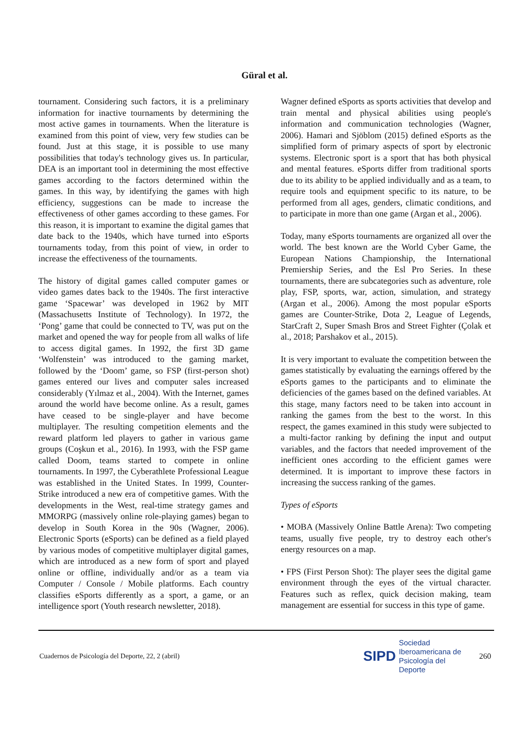Güral et al.
tournament. Considering such factors, it is a preliminary information for inactive tournaments by determining the most active games in tournaments. When the literature is examined from this point of view, very few studies can be found. Just at this stage, it is possible to use many possibilities that today's technology gives us. In particular, DEA is an important tool in determining the most effective games according to the factors determined within the games. In this way, by identifying the games with high efficiency, suggestions can be made to increase the effectiveness of other games according to these games. For this reason, it is important to examine the digital games that date back to the 1940s, which have turned into eSports tournaments today, from this point of view, in order to increase the effectiveness of the tournaments.
The history of digital games called computer games or video games dates back to the 1940s. The first interactive game ‘Spacewar’ was developed in 1962 by MIT (Massachusetts Institute of Technology). In 1972, the ‘Pong’ game that could be connected to TV, was put on the market and opened the way for people from all walks of life to access digital games. In 1992, the first 3D game ‘Wolfenstein’ was introduced to the gaming market, followed by the ‘Doom’ game, so FSP (first-person shot) games entered our lives and computer sales increased considerably (Yılmaz et al., 2004). With the Internet, games around the world have become online. As a result, games have ceased to be single-player and have become multiplayer. The resulting competition elements and the reward platform led players to gather in various game groups (Coşkun et al., 2016). In 1993, with the FSP game called Doom, teams started to compete in online tournaments. In 1997, the Cyberathlete Professional League was established in the United States. In 1999, Counter-Strike introduced a new era of competitive games. With the developments in the West, real-time strategy games and MMORPG (massively online role-playing games) began to develop in South Korea in the 90s (Wagner, 2006). Electronic Sports (eSports) can be defined as a field played by various modes of competitive multiplayer digital games, which are introduced as a new form of sport and played online or offline, individually and/or as a team via Computer / Console / Mobile platforms. Each country classifies eSports differently as a sport, a game, or an intelligence sport (Youth research newsletter, 2018).
Wagner defined eSports as sports activities that develop and train mental and physical abilities using people's information and communication technologies (Wagner, 2006). Hamari and Sjöblom (2015) defined eSports as the simplified form of primary aspects of sport by electronic systems. Electronic sport is a sport that has both physical and mental features. eSports differ from traditional sports due to its ability to be applied individually and as a team, to require tools and equipment specific to its nature, to be performed from all ages, genders, climatic conditions, and to participate in more than one game (Argan et al., 2006).
Today, many eSports tournaments are organized all over the world. The best known are the World Cyber Game, the European Nations Championship, the International Premiership Series, and the Esl Pro Series. In these tournaments, there are subcategories such as adventure, role play, FSP, sports, war, action, simulation, and strategy (Argan et al., 2006). Among the most popular eSports games are Counter-Strike, Dota 2, League of Legends, StarCraft 2, Super Smash Bros and Street Fighter (Çolak et al., 2018; Parshakov et al., 2015).
It is very important to evaluate the competition between the games statistically by evaluating the earnings offered by the eSports games to the participants and to eliminate the deficiencies of the games based on the defined variables. At this stage, many factors need to be taken into account in ranking the games from the best to the worst. In this respect, the games examined in this study were subjected to a multi-factor ranking by defining the input and output variables, and the factors that needed improvement of the inefficient ones according to the efficient games were determined. It is important to improve these factors in increasing the success ranking of the games.
Types of eSports
• MOBA (Massively Online Battle Arena): Two competing teams, usually five people, try to destroy each other's energy resources on a map.
• FPS (First Person Shot): The player sees the digital game environment through the eyes of the virtual character. Features such as reflex, quick decision making, team management are essential for success in this type of game.
Cuadernos de Psicología del Deporte, 22, 2 (abril)
SIPD
Sociedad
Iberoamericana de
Psicología del
Deporte
260